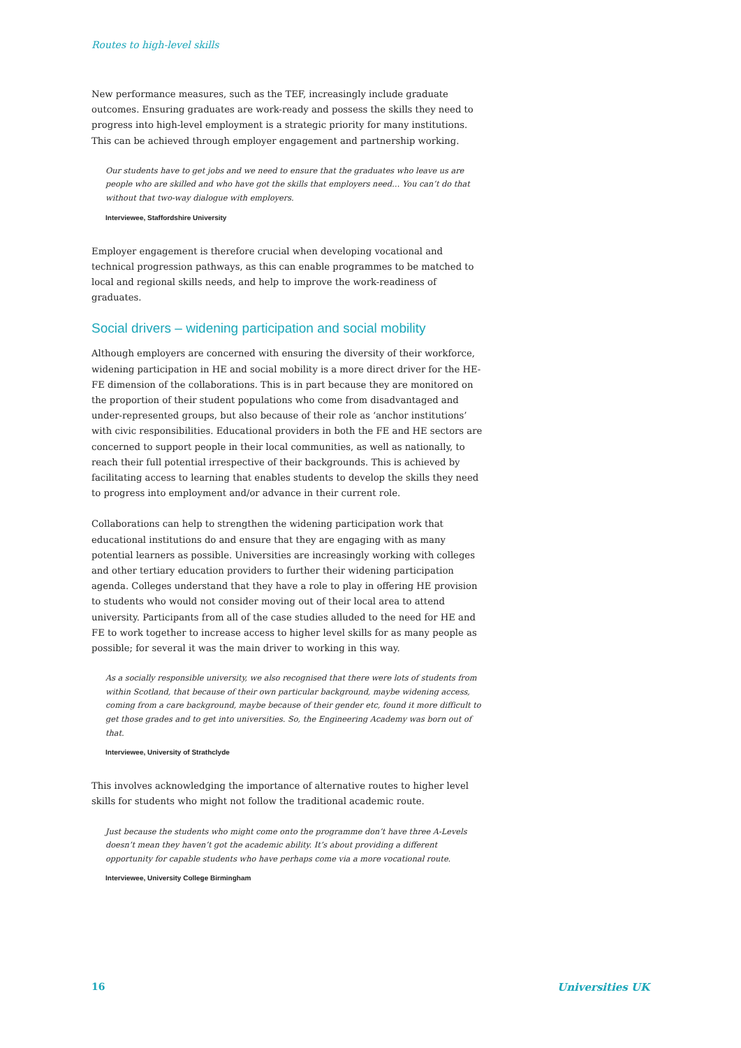Routes to high-level skills
New performance measures, such as the TEF, increasingly include graduate outcomes. Ensuring graduates are work-ready and possess the skills they need to progress into high-level employment is a strategic priority for many institutions. This can be achieved through employer engagement and partnership working.
Our students have to get jobs and we need to ensure that the graduates who leave us are people who are skilled and who have got the skills that employers need… You can’t do that without that two-way dialogue with employers.
Interviewee, Staffordshire University
Employer engagement is therefore crucial when developing vocational and technical progression pathways, as this can enable programmes to be matched to local and regional skills needs, and help to improve the work-readiness of graduates.
Social drivers – widening participation and social mobility
Although employers are concerned with ensuring the diversity of their workforce, widening participation in HE and social mobility is a more direct driver for the HE-FE dimension of the collaborations. This is in part because they are monitored on the proportion of their student populations who come from disadvantaged and under-represented groups, but also because of their role as ‘anchor institutions’ with civic responsibilities. Educational providers in both the FE and HE sectors are concerned to support people in their local communities, as well as nationally, to reach their full potential irrespective of their backgrounds. This is achieved by facilitating access to learning that enables students to develop the skills they need to progress into employment and/or advance in their current role.
Collaborations can help to strengthen the widening participation work that educational institutions do and ensure that they are engaging with as many potential learners as possible. Universities are increasingly working with colleges and other tertiary education providers to further their widening participation agenda. Colleges understand that they have a role to play in offering HE provision to students who would not consider moving out of their local area to attend university. Participants from all of the case studies alluded to the need for HE and FE to work together to increase access to higher level skills for as many people as possible; for several it was the main driver to working in this way.
As a socially responsible university, we also recognised that there were lots of students from within Scotland, that because of their own particular background, maybe widening access, coming from a care background, maybe because of their gender etc, found it more difficult to get those grades and to get into universities. So, the Engineering Academy was born out of that.
Interviewee, University of Strathclyde
This involves acknowledging the importance of alternative routes to higher level skills for students who might not follow the traditional academic route.
Just because the students who might come onto the programme don’t have three A-Levels doesn’t mean they haven’t got the academic ability. It’s about providing a different opportunity for capable students who have perhaps come via a more vocational route.
Interviewee, University College Birmingham
16 Universities UK